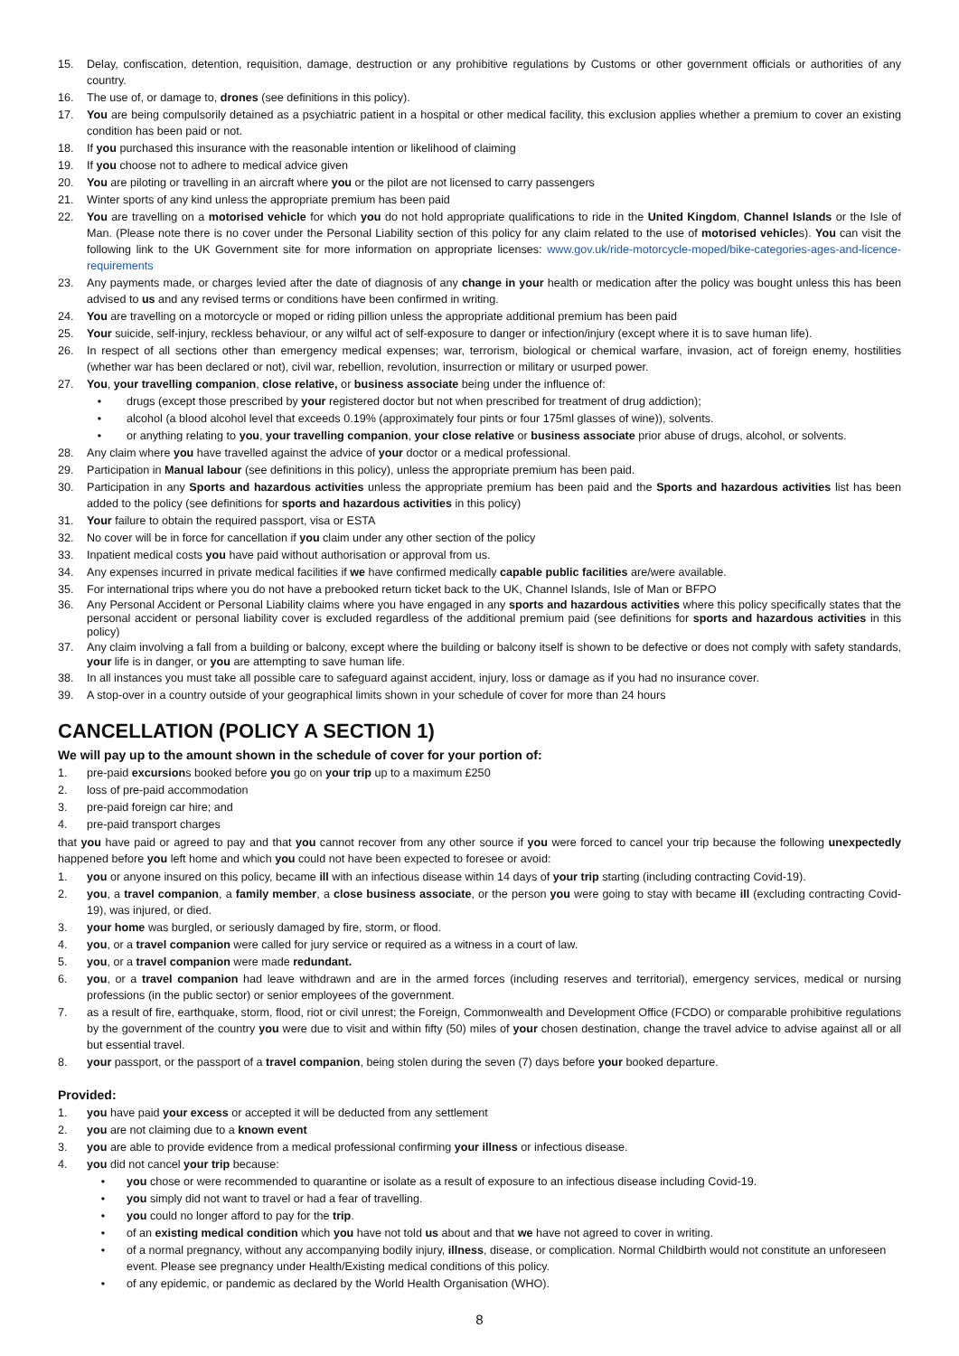15. Delay, confiscation, detention, requisition, damage, destruction or any prohibitive regulations by Customs or other government officials or authorities of any country.
16. The use of, or damage to, drones (see definitions in this policy).
17. You are being compulsorily detained as a psychiatric patient in a hospital or other medical facility, this exclusion applies whether a premium to cover an existing condition has been paid or not.
18. If you purchased this insurance with the reasonable intention or likelihood of claiming
19. If you choose not to adhere to medical advice given
20. You are piloting or travelling in an aircraft where you or the pilot are not licensed to carry passengers
21. Winter sports of any kind unless the appropriate premium has been paid
22. You are travelling on a motorised vehicle for which you do not hold appropriate qualifications to ride in the United Kingdom, Channel Islands or the Isle of Man. (Please note there is no cover under the Personal Liability section of this policy for any claim related to the use of motorised vehicles). You can visit the following link to the UK Government site for more information on appropriate licenses: www.gov.uk/ride-motorcycle-moped/bike-categories-ages-and-licence-requirements
23. Any payments made, or charges levied after the date of diagnosis of any change in your health or medication after the policy was bought unless this has been advised to us and any revised terms or conditions have been confirmed in writing.
24. You are travelling on a motorcycle or moped or riding pillion unless the appropriate additional premium has been paid
25. Your suicide, self-injury, reckless behaviour, or any wilful act of self-exposure to danger or infection/injury (except where it is to save human life).
26. In respect of all sections other than emergency medical expenses; war, terrorism, biological or chemical warfare, invasion, act of foreign enemy, hostilities (whether war has been declared or not), civil war, rebellion, revolution, insurrection or military or usurped power.
27. You, your travelling companion, close relative, or business associate being under the influence of:
• drugs (except those prescribed by your registered doctor but not when prescribed for treatment of drug addiction);
• alcohol (a blood alcohol level that exceeds 0.19% (approximately four pints or four 175ml glasses of wine)), solvents.
• or anything relating to you, your travelling companion, your close relative or business associate prior abuse of drugs, alcohol, or solvents.
28. Any claim where you have travelled against the advice of your doctor or a medical professional.
29. Participation in Manual labour (see definitions in this policy), unless the appropriate premium has been paid.
30. Participation in any Sports and hazardous activities unless the appropriate premium has been paid and the Sports and hazardous activities list has been added to the policy (see definitions for sports and hazardous activities in this policy)
31. Your failure to obtain the required passport, visa or ESTA
32. No cover will be in force for cancellation if you claim under any other section of the policy
33. Inpatient medical costs you have paid without authorisation or approval from us.
34. Any expenses incurred in private medical facilities if we have confirmed medically capable public facilities are/were available.
35. For international trips where you do not have a prebooked return ticket back to the UK, Channel Islands, Isle of Man or BFPO
36. Any Personal Accident or Personal Liability claims where you have engaged in any sports and hazardous activities where this policy specifically states that the personal accident or personal liability cover is excluded regardless of the additional premium paid (see definitions for sports and hazardous activities in this policy)
37. Any claim involving a fall from a building or balcony, except where the building or balcony itself is shown to be defective or does not comply with safety standards, your life is in danger, or you are attempting to save human life.
38. In all instances you must take all possible care to safeguard against accident, injury, loss or damage as if you had no insurance cover.
39. A stop-over in a country outside of your geographical limits shown in your schedule of cover for more than 24 hours
CANCELLATION (POLICY A SECTION 1)
We will pay up to the amount shown in the schedule of cover for your portion of:
1. pre-paid excursions booked before you go on your trip up to a maximum £250
2. loss of pre-paid accommodation
3. pre-paid foreign car hire; and
4. pre-paid transport charges
that you have paid or agreed to pay and that you cannot recover from any other source if you were forced to cancel your trip because the following unexpectedly happened before you left home and which you could not have been expected to foresee or avoid:
1. you or anyone insured on this policy, became ill with an infectious disease within 14 days of your trip starting (including contracting Covid-19).
2. you, a travel companion, a family member, a close business associate, or the person you were going to stay with became ill (excluding contracting Covid-19), was injured, or died.
3. your home was burgled, or seriously damaged by fire, storm, or flood.
4. you, or a travel companion were called for jury service or required as a witness in a court of law.
5. you, or a travel companion were made redundant.
6. you, or a travel companion had leave withdrawn and are in the armed forces (including reserves and territorial), emergency services, medical or nursing professions (in the public sector) or senior employees of the government.
7. as a result of fire, earthquake, storm, flood, riot or civil unrest; the Foreign, Commonwealth and Development Office (FCDO) or comparable prohibitive regulations by the government of the country you were due to visit and within fifty (50) miles of your chosen destination, change the travel advice to advise against all or all but essential travel.
8. your passport, or the passport of a travel companion, being stolen during the seven (7) days before your booked departure.
Provided:
1. you have paid your excess or accepted it will be deducted from any settlement
2. you are not claiming due to a known event
3. you are able to provide evidence from a medical professional confirming your illness or infectious disease.
4. you did not cancel your trip because:
• you chose or were recommended to quarantine or isolate as a result of exposure to an infectious disease including Covid-19.
• you simply did not want to travel or had a fear of travelling.
• you could no longer afford to pay for the trip.
• of an existing medical condition which you have not told us about and that we have not agreed to cover in writing.
• of a normal pregnancy, without any accompanying bodily injury, illness, disease, or complication. Normal Childbirth would not constitute an unforeseen event. Please see pregnancy under Health/Existing medical conditions of this policy.
• of any epidemic, or pandemic as declared by the World Health Organisation (WHO).
8